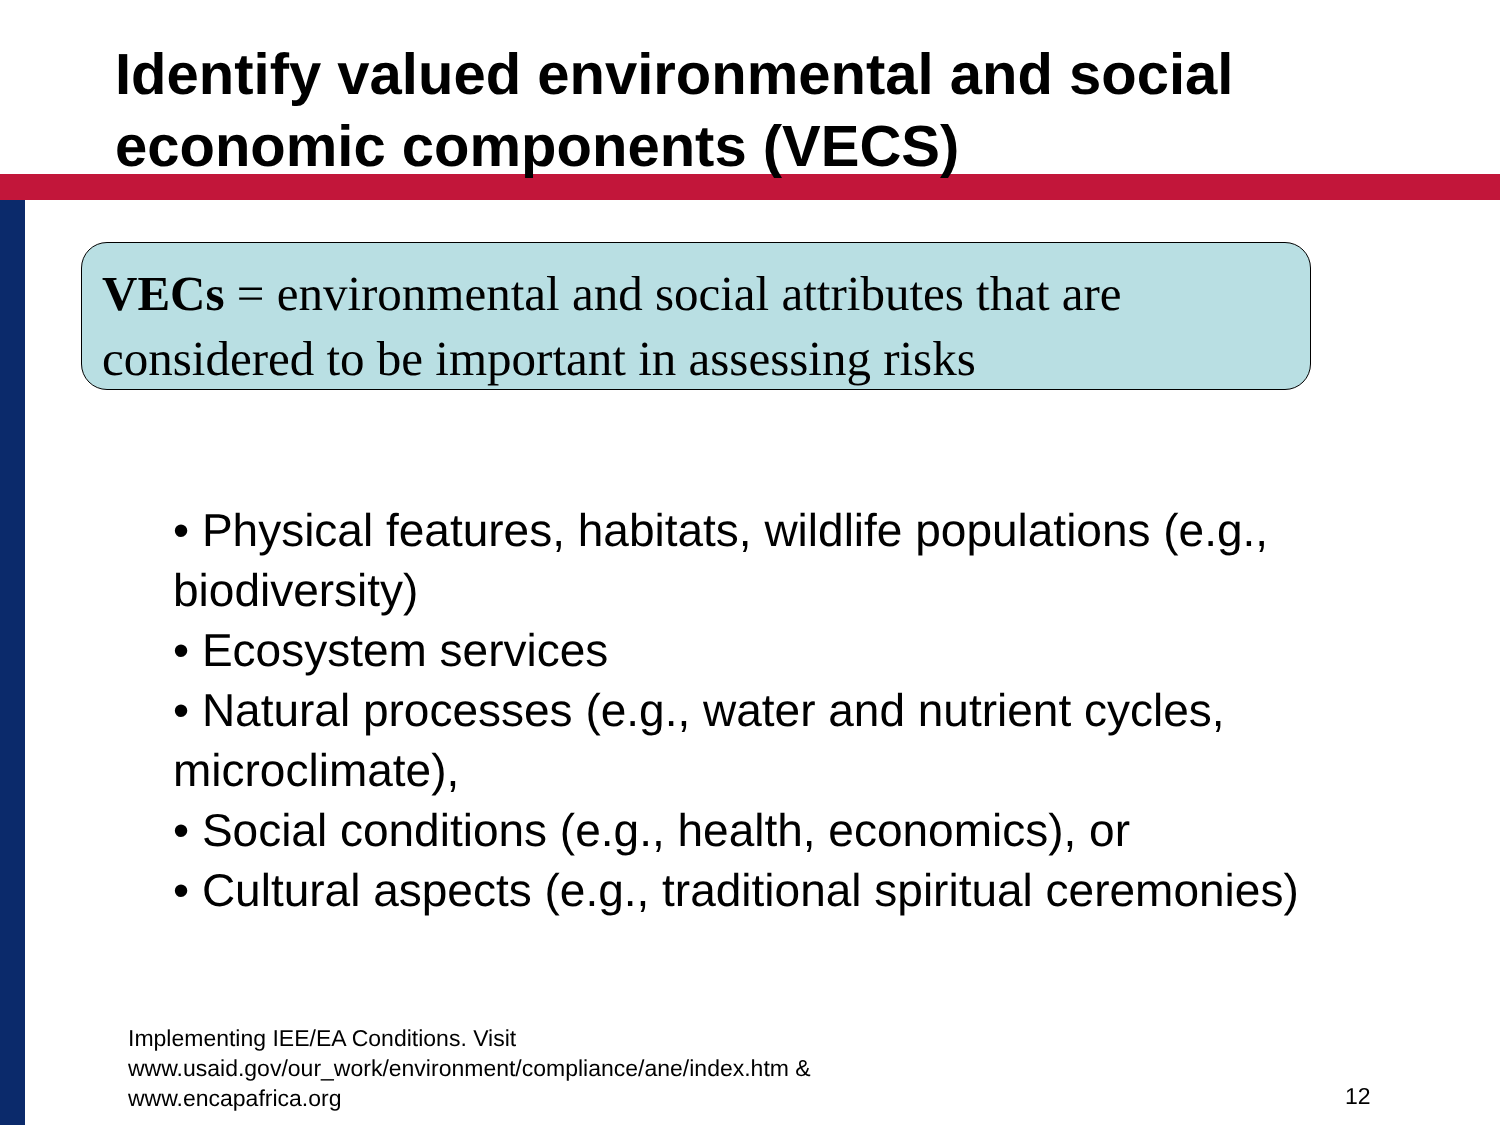Identify valued environmental and social economic components (VECS)
VECs = environmental and social attributes that are considered to be important in assessing risks
• Physical features, habitats, wildlife populations (e.g., biodiversity)
• Ecosystem services
• Natural processes (e.g., water and nutrient cycles, microclimate),
• Social conditions (e.g., health, economics), or
• Cultural aspects (e.g., traditional spiritual ceremonies)
Implementing IEE/EA Conditions. Visit
www.usaid.gov/our_work/environment/compliance/ane/index.htm &
www.encapafrica.org
12